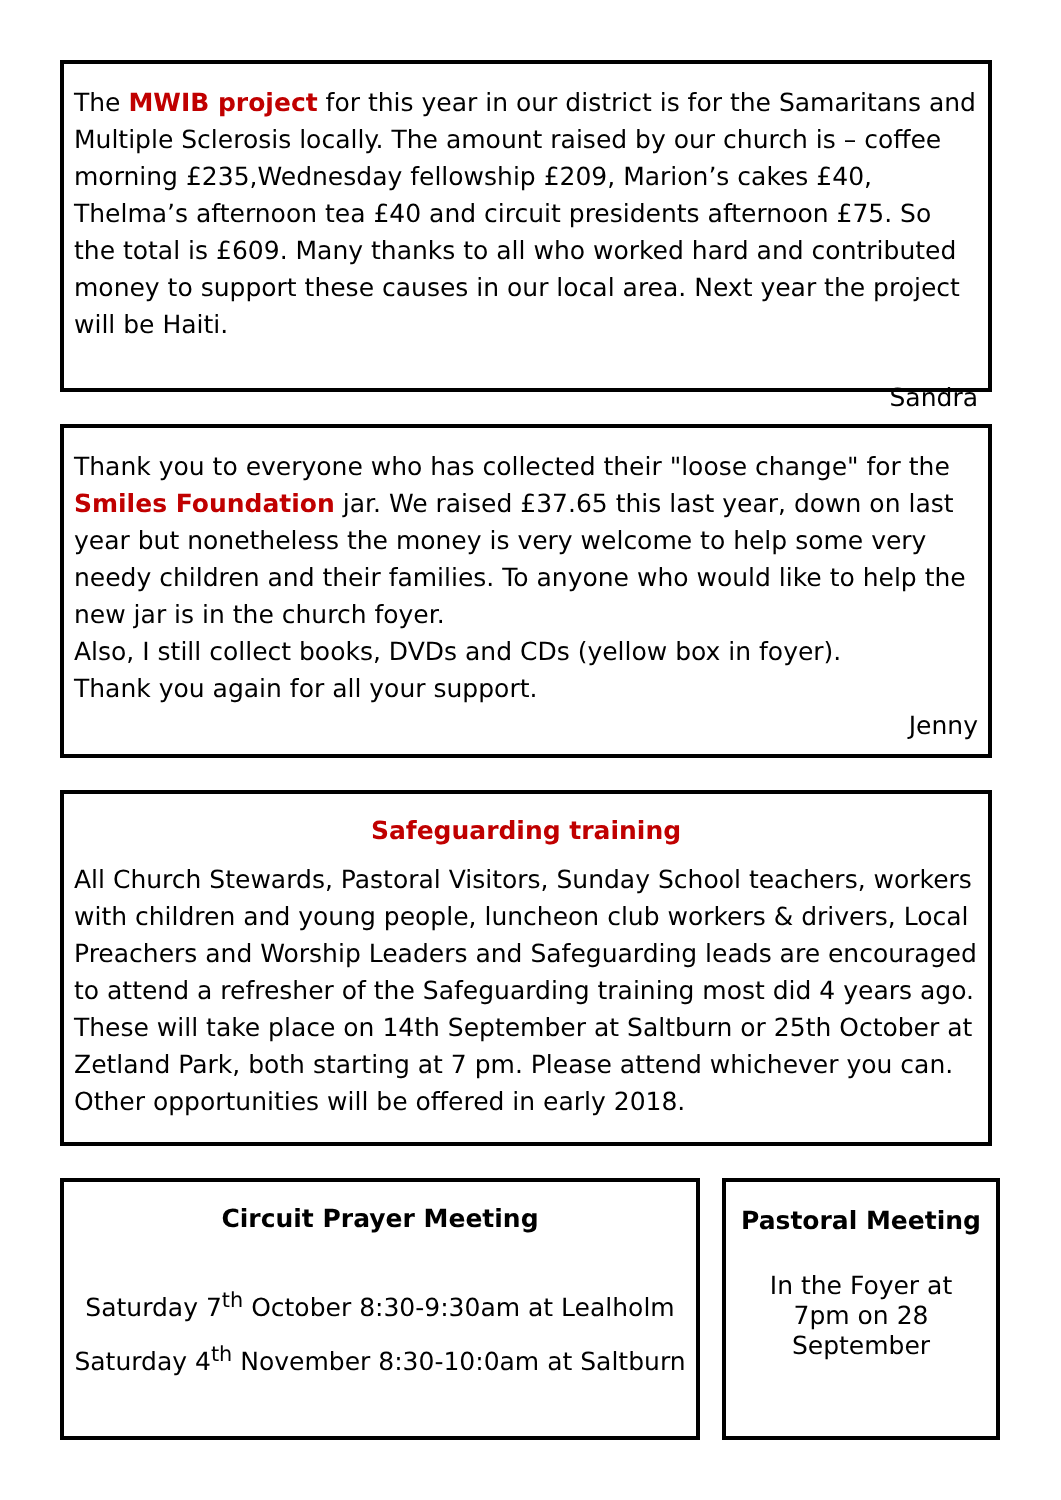The MWIB project for this year in our district is for the Samaritans and Multiple Sclerosis locally. The amount raised by our church is – coffee morning £235,Wednesday fellowship £209, Marion’s cakes £40, Thelma’s afternoon tea £40 and circuit presidents afternoon £75. So the total is £609. Many thanks to all who worked hard and contributed money to support these causes in our local area. Next year the project will be Haiti.
Sandra
Thank you to everyone who has collected their "loose change" for the Smiles Foundation jar. We raised £37.65 this last year, down on last year but nonetheless the money is very welcome to help some very needy children and their families. To anyone who would like to help the new jar is in the church foyer.
Also, I still collect books, DVDs and CDs (yellow box in foyer).
Thank you again for all your support.
Jenny
Safeguarding training
All Church Stewards, Pastoral Visitors, Sunday School teachers, workers with children and young people, luncheon club workers & drivers, Local Preachers and Worship Leaders and Safeguarding leads are encouraged to attend a refresher of the Safeguarding training most did 4 years ago. These will take place on 14th September at Saltburn or 25th October at Zetland Park, both starting at 7 pm. Please attend whichever you can. Other opportunities will be offered in early 2018.
Circuit Prayer Meeting
Saturday 7<sup>th</sup> October 8:30-9:30am at Lealholm
Saturday 4<sup>th</sup> November 8:30-10:0am at Saltburn
Pastoral Meeting
In the Foyer at
7pm on 28
September